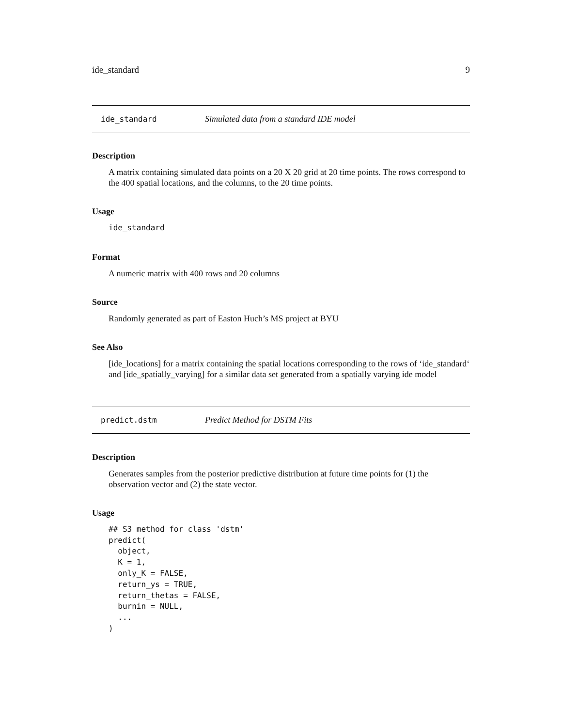ide_standard 9
ide_standard Simulated data from a standard IDE model
Description
A matrix containing simulated data points on a 20 X 20 grid at 20 time points. The rows correspond to the 400 spatial locations, and the columns, to the 20 time points.
Usage
ide_standard
Format
A numeric matrix with 400 rows and 20 columns
Source
Randomly generated as part of Easton Huch’s MS project at BYU
See Also
[ide_locations] for a matrix containing the spatial locations corresponding to the rows of ‘ide_standard‘ and [ide_spatially_varying] for a similar data set generated from a spatially varying ide model
predict.dstm Predict Method for DSTM Fits
Description
Generates samples from the posterior predictive distribution at future time points for (1) the observation vector and (2) the state vector.
Usage
## S3 method for class 'dstm'
predict(
  object,
  K = 1,
  only_K = FALSE,
  return_ys = TRUE,
  return_thetas = FALSE,
  burnin = NULL,
  ...
)